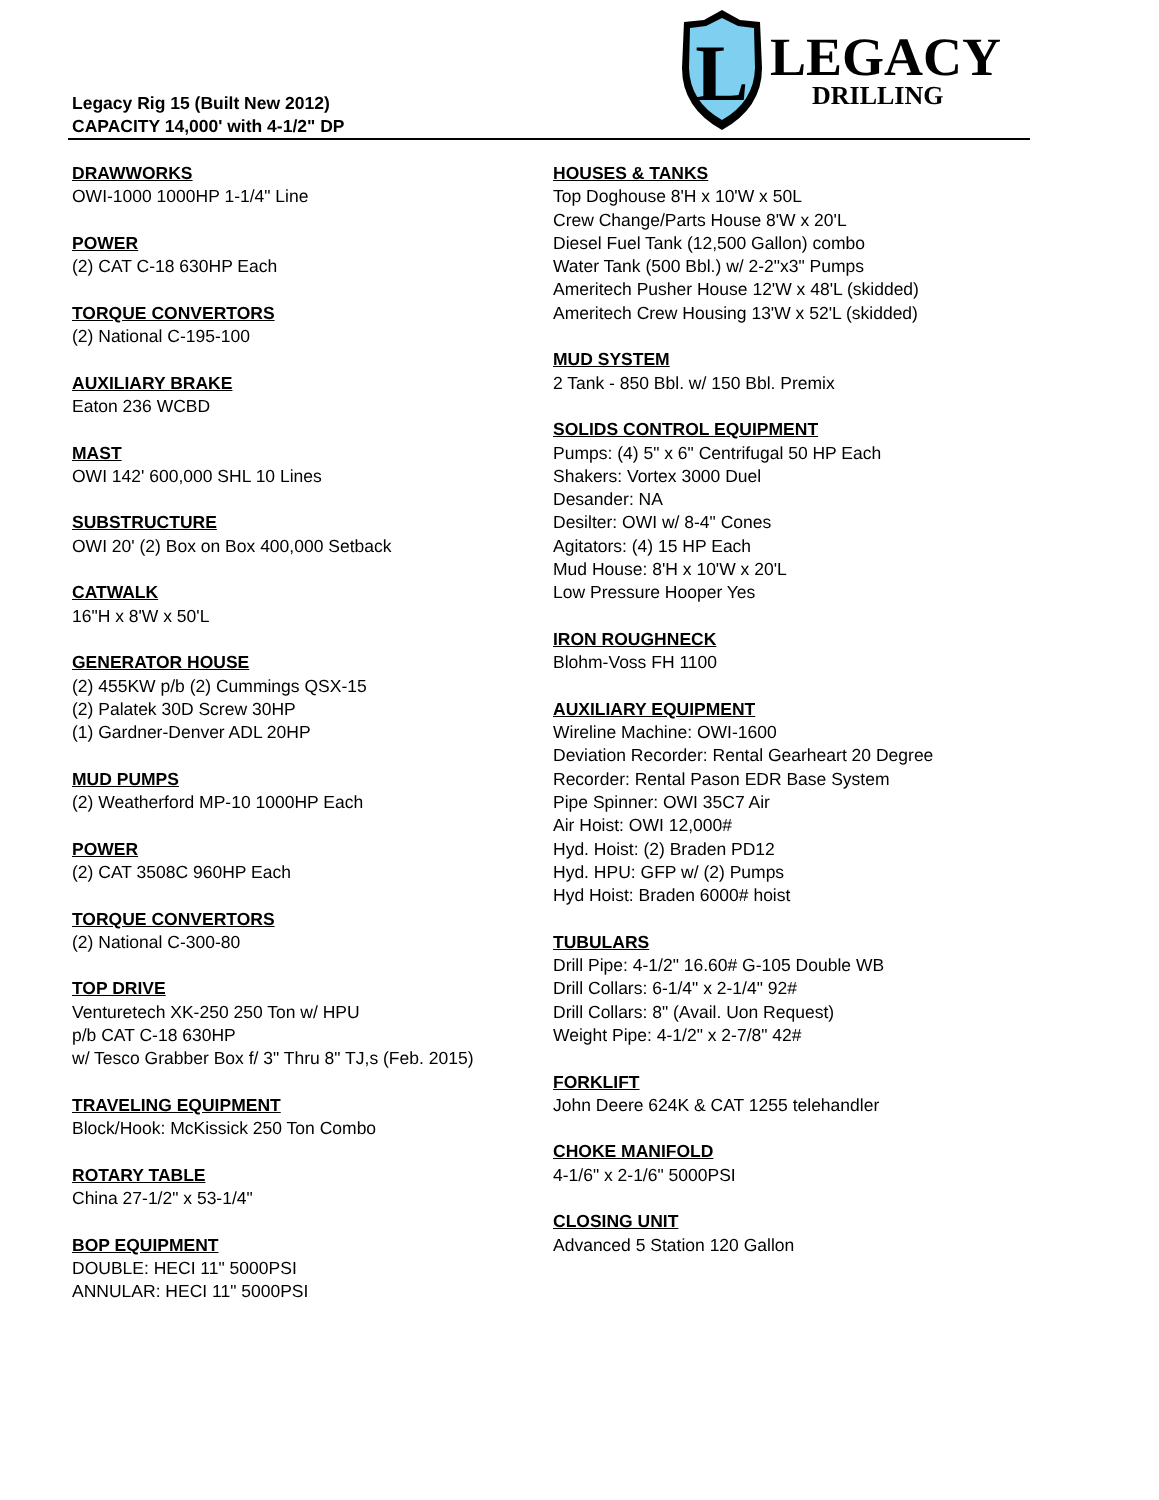L
LEGACY
DRILLING
Legacy Rig 15 (Built New 2012)
CAPACITY 14,000' with 4-1/2" DP
DRAWWORKS
OWI-1000 1000HP 1-1/4" Line
POWER
(2) CAT C-18 630HP Each
TORQUE CONVERTORS
(2) National C-195-100
AUXILIARY BRAKE
Eaton 236 WCBD
MAST
OWI 142' 600,000 SHL 10 Lines
SUBSTRUCTURE
OWI 20' (2) Box on Box 400,000 Setback
CATWALK
16"H x 8'W x 50'L
GENERATOR HOUSE
(2) 455KW p/b (2) Cummings QSX-15
(2) Palatek 30D Screw 30HP
(1) Gardner-Denver ADL 20HP
MUD PUMPS
(2) Weatherford MP-10 1000HP Each
POWER
(2) CAT 3508C 960HP Each
TORQUE CONVERTORS
(2) National C-300-80
TOP DRIVE
Venturetech XK-250 250 Ton w/ HPU
p/b CAT C-18 630HP
w/ Tesco Grabber Box f/ 3" Thru 8" TJ,s (Feb. 2015)
TRAVELING EQUIPMENT
Block/Hook: McKissick 250 Ton Combo
ROTARY TABLE
China 27-1/2" x 53-1/4"
BOP EQUIPMENT
DOUBLE: HECI 11" 5000PSI
ANNULAR: HECI 11" 5000PSI
HOUSES & TANKS
Top Doghouse 8'H x 10'W x 50L
Crew Change/Parts House 8'W x 20'L
Diesel Fuel Tank (12,500 Gallon) combo
Water Tank (500 Bbl.) w/ 2-2"x3" Pumps
Ameritech Pusher House 12'W x 48'L (skidded)
Ameritech Crew Housing 13'W x 52'L (skidded)
MUD SYSTEM
2 Tank - 850 Bbl. w/ 150 Bbl. Premix
SOLIDS CONTROL EQUIPMENT
Pumps: (4) 5" x 6" Centrifugal 50 HP Each
Shakers: Vortex 3000 Duel
Desander: NA
Desilter: OWI w/ 8-4" Cones
Agitators: (4) 15 HP Each
Mud House: 8'H x 10'W x 20'L
Low Pressure Hooper Yes
IRON ROUGHNECK
Blohm-Voss FH 1100
AUXILIARY EQUIPMENT
Wireline Machine: OWI-1600
Deviation Recorder: Rental Gearheart 20 Degree
Recorder: Rental Pason EDR Base System
Pipe Spinner: OWI 35C7 Air
Air Hoist: OWI 12,000#
Hyd. Hoist: (2) Braden PD12
Hyd. HPU: GFP w/ (2) Pumps
Hyd Hoist: Braden 6000# hoist
TUBULARS
Drill Pipe: 4-1/2" 16.60# G-105 Double WB
Drill Collars: 6-1/4" x 2-1/4" 92#
Drill Collars: 8" (Avail. Uon Request)
Weight Pipe: 4-1/2" x 2-7/8" 42#
FORKLIFT
John Deere 624K & CAT 1255 telehandler
CHOKE MANIFOLD
4-1/6" x 2-1/6" 5000PSI
CLOSING UNIT
Advanced 5 Station 120 Gallon